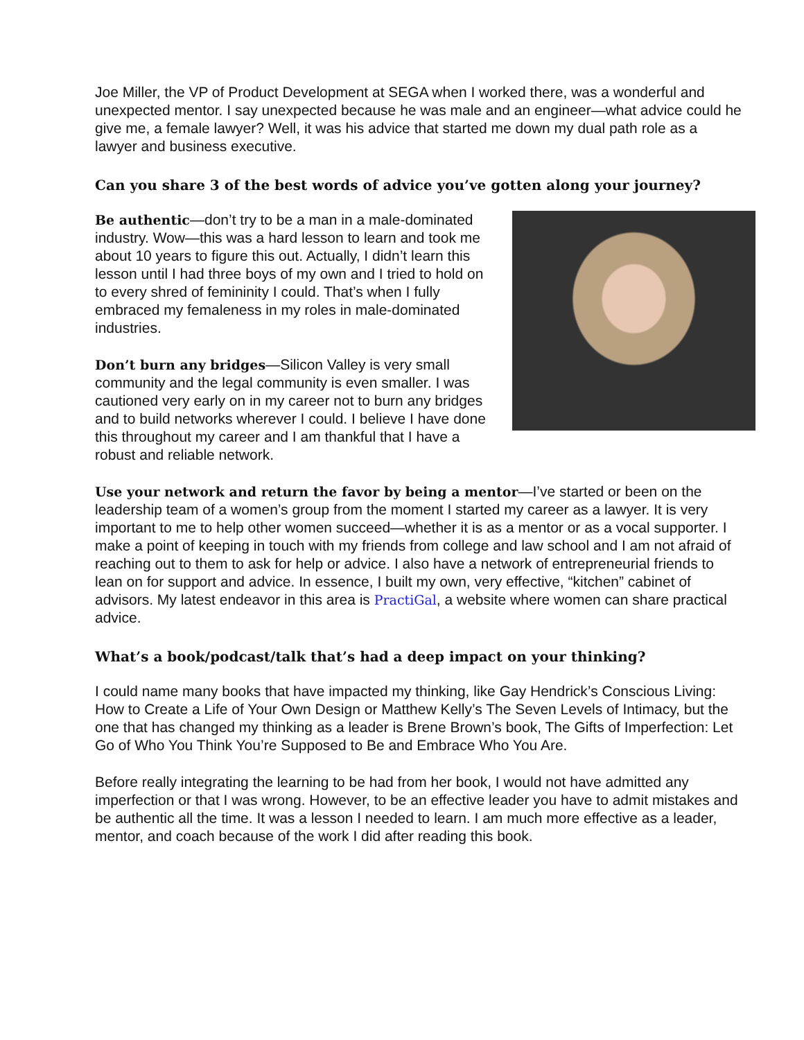Joe Miller, the VP of Product Development at SEGA when I worked there, was a wonderful and unexpected mentor. I say unexpected because he was male and an engineer—what advice could he give me, a female lawyer? Well, it was his advice that started me down my dual path role as a lawyer and business executive.
Can you share 3 of the best words of advice you’ve gotten along your journey?
Be authentic—don’t try to be a man in a male-dominated industry. Wow—this was a hard lesson to learn and took me about 10 years to figure this out. Actually, I didn’t learn this lesson until I had three boys of my own and I tried to hold on to every shred of femininity I could. That’s when I fully embraced my femaleness in my roles in male-dominated industries.
Don’t burn any bridges—Silicon Valley is very small community and the legal community is even smaller. I was cautioned very early on in my career not to burn any bridges and to build networks wherever I could. I believe I have done this throughout my career and I am thankful that I have a robust and reliable network.
Use your network and return the favor by being a mentor—I’ve started or been on the leadership team of a women’s group from the moment I started my career as a lawyer. It is very important to me to help other women succeed—whether it is as a mentor or as a vocal supporter. I make a point of keeping in touch with my friends from college and law school and I am not afraid of reaching out to them to ask for help or advice. I also have a network of entrepreneurial friends to lean on for support and advice. In essence, I built my own, very effective, “kitchen” cabinet of advisors. My latest endeavor in this area is PractiGal, a website where women can share practical advice.
What’s a book/podcast/talk that’s had a deep impact on your thinking?
I could name many books that have impacted my thinking, like Gay Hendrick’s Conscious Living: How to Create a Life of Your Own Design or Matthew Kelly’s The Seven Levels of Intimacy, but the one that has changed my thinking as a leader is Brene Brown’s book, The Gifts of Imperfection: Let Go of Who You Think You’re Supposed to Be and Embrace Who You Are.
Before really integrating the learning to be had from her book, I would not have admitted any imperfection or that I was wrong. However, to be an effective leader you have to admit mistakes and be authentic all the time. It was a lesson I needed to learn. I am much more effective as a leader, mentor, and coach because of the work I did after reading this book.